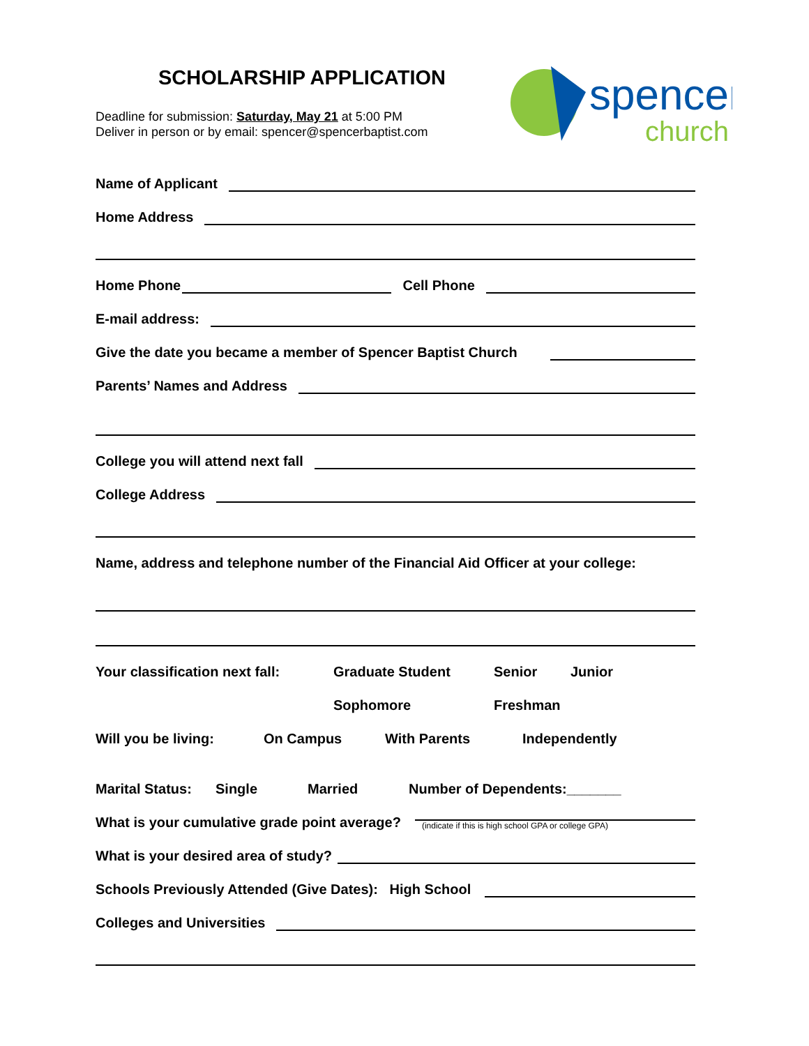SCHOLARSHIP APPLICATION
Deadline for submission: Saturday, May 21 at 5:00 PM
Deliver in person or by email: spencer@spencerbaptist.com
spencer
church
Name of Applicant
Home Address
Home Phone
Cell Phone
E-mail address:
Give the date you became a member of Spencer Baptist Church
Parents’ Names and Address
College you will attend next fall
College Address
Name, address and telephone number of the Financial Aid Officer at your college:
Your classification next fall: Graduate Student Senior Junior
Sophomore Freshman
Will you be living: On Campus With Parents Independently
Marital Status: Single Married Number of Dependents:_______
What is your cumulative grade point average?
(indicate if this is high school GPA or college GPA)
What is your desired area of study?
Schools Previously Attended (Give Dates): High School
Colleges and Universities